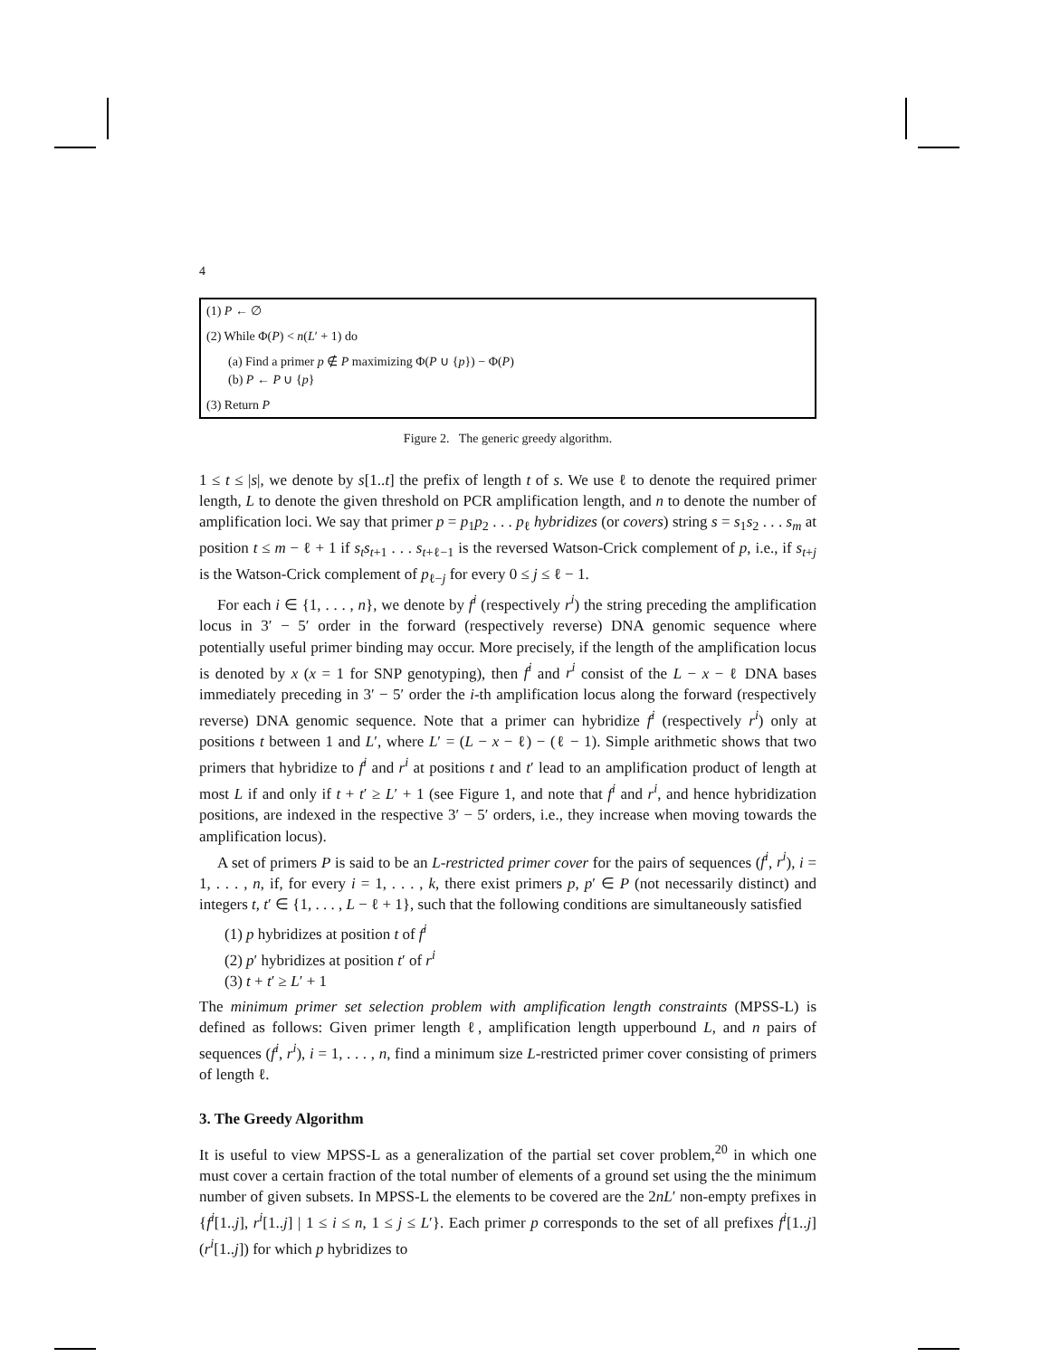4
(1) P ← ∅
(2) While Φ(P) < n(L′ + 1) do
(a) Find a primer p ∉ P maximizing Φ(P ∪ {p}) − Φ(P)
(b) P ← P ∪ {p}
(3) Return P
Figure 2. The generic greedy algorithm.
1 ≤ t ≤ |s|, we denote by s[1..t] the prefix of length t of s. We use ℓ to denote the required primer length, L to denote the given threshold on PCR amplification length, and n to denote the number of amplification loci. We say that primer p = p<sub>1</sub>p<sub>2</sub> . . . p<sub>ℓ</sub> hybridizes (or covers) string s = s<sub>1</sub>s<sub>2</sub> . . . s<sub>m</sub> at position t ≤ m − ℓ + 1 if s<sub>t</sub>s<sub>t+1</sub> . . . s<sub>t+ℓ−1</sub> is the reversed Watson-Crick complement of p, i.e., if s<sub>t+j</sub> is the Watson-Crick complement of p<sub>ℓ−j</sub> for every 0 ≤ j ≤ ℓ − 1.
For each i ∈ {1, . . . , n}, we denote by f<sup>i</sup> (respectively r<sup>i</sup>) the string preceding the amplification locus in 3′ − 5′ order in the forward (respectively reverse) DNA genomic sequence where potentially useful primer binding may occur. More precisely, if the length of the amplification locus is denoted by x (x = 1 for SNP genotyping), then f<sup>i</sup> and r<sup>i</sup> consist of the L − x − ℓ DNA bases immediately preceding in 3′ − 5′ order the i-th amplification locus along the forward (respectively reverse) DNA genomic sequence. Note that a primer can hybridize f<sup>i</sup> (respectively r<sup>i</sup>) only at positions t between 1 and L′, where L′ = (L − x − ℓ) − (ℓ − 1). Simple arithmetic shows that two primers that hybridize to f<sup>i</sup> and r<sup>i</sup> at positions t and t′ lead to an amplification product of length at most L if and only if t + t′ ≥ L′ + 1 (see Figure 1, and note that f<sup>i</sup> and r<sup>i</sup>, and hence hybridization positions, are indexed in the respective 3′ − 5′ orders, i.e., they increase when moving towards the amplification locus).
A set of primers P is said to be an L-restricted primer cover for the pairs of sequences (f<sup>i</sup>, r<sup>i</sup>), i = 1, . . . , n, if, for every i = 1, . . . , k, there exist primers p, p′ ∈ P (not necessarily distinct) and integers t, t′ ∈ {1, . . . , L − ℓ + 1}, such that the following conditions are simultaneously satisfied
(1) p hybridizes at position t of f<sup>i</sup>
(2) p′ hybridizes at position t′ of r<sup>i</sup>
(3) t + t′ ≥ L′ + 1
The minimum primer set selection problem with amplification length constraints (MPSS-L) is defined as follows: Given primer length ℓ, amplification length upperbound L, and n pairs of sequences (f<sup>i</sup>, r<sup>i</sup>), i = 1, . . . , n, find a minimum size L-restricted primer cover consisting of primers of length ℓ.
3. The Greedy Algorithm
It is useful to view MPSS-L as a generalization of the partial set cover problem,<sup>20</sup> in which one must cover a certain fraction of the total number of elements of a ground set using the the minimum number of given subsets. In MPSS-L the elements to be covered are the 2nL′ non-empty prefixes in {f<sup>i</sup>[1..j], r<sup>i</sup>[1..j] | 1 ≤ i ≤ n, 1 ≤ j ≤ L′}. Each primer p corresponds to the set of all prefixes f<sup>i</sup>[1..j] (r<sup>i</sup>[1..j]) for which p hybridizes to